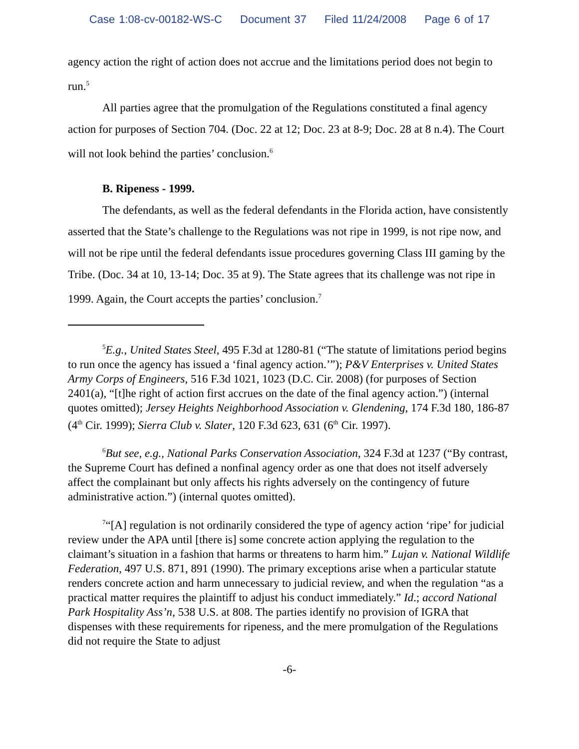Case 1:08-cv-00182-WS-C Document 37 Filed 11/24/2008 Page 6 of 17
agency action the right of action does not accrue and the limitations period does not begin to run.<sup>5</sup>
All parties agree that the promulgation of the Regulations constituted a final agency action for purposes of Section 704. (Doc. 22 at 12; Doc. 23 at 8-9; Doc. 28 at 8 n.4). The Court will not look behind the parties’ conclusion.<sup>6</sup>
B. Ripeness - 1999.
The defendants, as well as the federal defendants in the Florida action, have consistently asserted that the State’s challenge to the Regulations was not ripe in 1999, is not ripe now, and will not be ripe until the federal defendants issue procedures governing Class III gaming by the Tribe. (Doc. 34 at 10, 13-14; Doc. 35 at 9). The State agrees that its challenge was not ripe in 1999. Again, the Court accepts the parties’ conclusion.<sup>7</sup>
<sup>5</sup> E.g., United States Steel, 495 F.3d at 1280-81 (“The statute of limitations period begins to run once the agency has issued a ‘final agency action.’”); P&V Enterprises v. United States Army Corps of Engineers, 516 F.3d 1021, 1023 (D.C. Cir. 2008) (for purposes of Section 2401(a), “[t]he right of action first accrues on the date of the final agency action.”) (internal quotes omitted); Jersey Heights Neighborhood Association v. Glendening, 174 F.3d 180, 186-87 (4<sup>th</sup> Cir. 1999); Sierra Club v. Slater, 120 F.3d 623, 631 (6<sup>th</sup> Cir. 1997).
<sup>6</sup> But see, e.g., National Parks Conservation Association, 324 F.3d at 1237 (“By contrast, the Supreme Court has defined a nonfinal agency order as one that does not itself adversely affect the complainant but only affects his rights adversely on the contingency of future administrative action.”) (internal quotes omitted).
<sup>7</sup> “[A] regulation is not ordinarily considered the type of agency action ‘ripe’ for judicial review under the APA until [there is] some concrete action applying the regulation to the claimant’s situation in a fashion that harms or threatens to harm him.” Lujan v. National Wildlife Federation, 497 U.S. 871, 891 (1990). The primary exceptions arise when a particular statute renders concrete action and harm unnecessary to judicial review, and when the regulation “as a practical matter requires the plaintiff to adjust his conduct immediately.” Id.; accord National Park Hospitality Ass’n, 538 U.S. at 808. The parties identify no provision of IGRA that dispenses with these requirements for ripeness, and the mere promulgation of the Regulations did not require the State to adjust
-6-